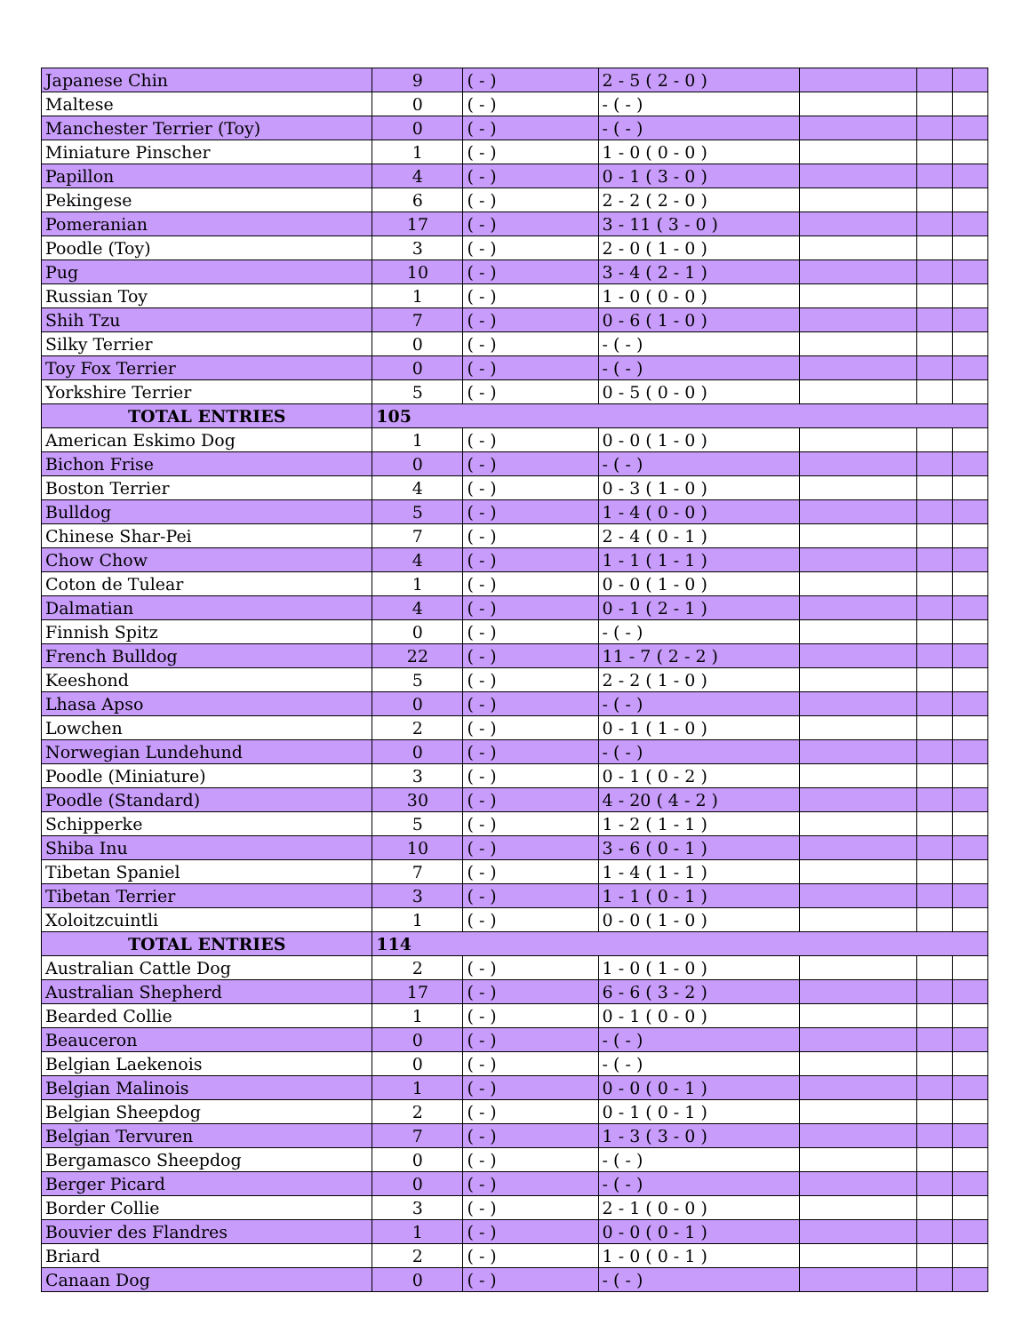| Japanese Chin | 9 | ( - ) | 2 - 5 ( 2 - 0 ) | | | |
| Maltese | 0 | ( - ) | - ( - ) | | | |
| Manchester Terrier (Toy) | 0 | ( - ) | - ( - ) | | | |
| Miniature Pinscher | 1 | ( - ) | 1 - 0 ( 0 - 0 ) | | | |
| Papillon | 4 | ( - ) | 0 - 1 ( 3 - 0 ) | | | |
| Pekingese | 6 | ( - ) | 2 - 2 ( 2 - 0 ) | | | |
| Pomeranian | 17 | ( - ) | 3 - 11 ( 3 - 0 ) | | | |
| Poodle (Toy) | 3 | ( - ) | 2 - 0 ( 1 - 0 ) | | | |
| Pug | 10 | ( - ) | 3 - 4 ( 2 - 1 ) | | | |
| Russian Toy | 1 | ( - ) | 1 - 0 ( 0 - 0 ) | | | |
| Shih Tzu | 7 | ( - ) | 0 - 6 ( 1 - 0 ) | | | |
| Silky Terrier | 0 | ( - ) | - ( - ) | | | |
| Toy Fox Terrier | 0 | ( - ) | - ( - ) | | | |
| Yorkshire Terrier | 5 | ( - ) | 0 - 5 ( 0 - 0 ) | | | |
| TOTAL ENTRIES | 105 | | | | | |
| American Eskimo Dog | 1 | ( - ) | 0 - 0 ( 1 - 0 ) | | | |
| Bichon Frise | 0 | ( - ) | - ( - ) | | | |
| Boston Terrier | 4 | ( - ) | 0 - 3 ( 1 - 0 ) | | | |
| Bulldog | 5 | ( - ) | 1 - 4 ( 0 - 0 ) | | | |
| Chinese Shar-Pei | 7 | ( - ) | 2 - 4 ( 0 - 1 ) | | | |
| Chow Chow | 4 | ( - ) | 1 - 1 ( 1 - 1 ) | | | |
| Coton de Tulear | 1 | ( - ) | 0 - 0 ( 1 - 0 ) | | | |
| Dalmatian | 4 | ( - ) | 0 - 1 ( 2 - 1 ) | | | |
| Finnish Spitz | 0 | ( - ) | - ( - ) | | | |
| French Bulldog | 22 | ( - ) | 11 - 7 ( 2 - 2 ) | | | |
| Keeshond | 5 | ( - ) | 2 - 2 ( 1 - 0 ) | | | |
| Lhasa Apso | 0 | ( - ) | - ( - ) | | | |
| Lowchen | 2 | ( - ) | 0 - 1 ( 1 - 0 ) | | | |
| Norwegian Lundehund | 0 | ( - ) | - ( - ) | | | |
| Poodle (Miniature) | 3 | ( - ) | 0 - 1 ( 0 - 2 ) | | | |
| Poodle (Standard) | 30 | ( - ) | 4 - 20 ( 4 - 2 ) | | | |
| Schipperke | 5 | ( - ) | 1 - 2 ( 1 - 1 ) | | | |
| Shiba Inu | 10 | ( - ) | 3 - 6 ( 0 - 1 ) | | | |
| Tibetan Spaniel | 7 | ( - ) | 1 - 4 ( 1 - 1 ) | | | |
| Tibetan Terrier | 3 | ( - ) | 1 - 1 ( 0 - 1 ) | | | |
| Xoloitzcuintli | 1 | ( - ) | 0 - 0 ( 1 - 0 ) | | | |
| TOTAL ENTRIES | 114 | | | | | |
| Australian Cattle Dog | 2 | ( - ) | 1 - 0 ( 1 - 0 ) | | | |
| Australian Shepherd | 17 | ( - ) | 6 - 6 ( 3 - 2 ) | | | |
| Bearded Collie | 1 | ( - ) | 0 - 1 ( 0 - 0 ) | | | |
| Beauceron | 0 | ( - ) | - ( - ) | | | |
| Belgian Laekenois | 0 | ( - ) | - ( - ) | | | |
| Belgian Malinois | 1 | ( - ) | 0 - 0 ( 0 - 1 ) | | | |
| Belgian Sheepdog | 2 | ( - ) | 0 - 1 ( 0 - 1 ) | | | |
| Belgian Tervuren | 7 | ( - ) | 1 - 3 ( 3 - 0 ) | | | |
| Bergamasco Sheepdog | 0 | ( - ) | - ( - ) | | | |
| Berger Picard | 0 | ( - ) | - ( - ) | | | |
| Border Collie | 3 | ( - ) | 2 - 1 ( 0 - 0 ) | | | |
| Bouvier des Flandres | 1 | ( - ) | 0 - 0 ( 0 - 1 ) | | | |
| Briard | 2 | ( - ) | 1 - 0 ( 0 - 1 ) | | | |
| Canaan Dog | 0 | ( - ) | - ( - ) | | | |